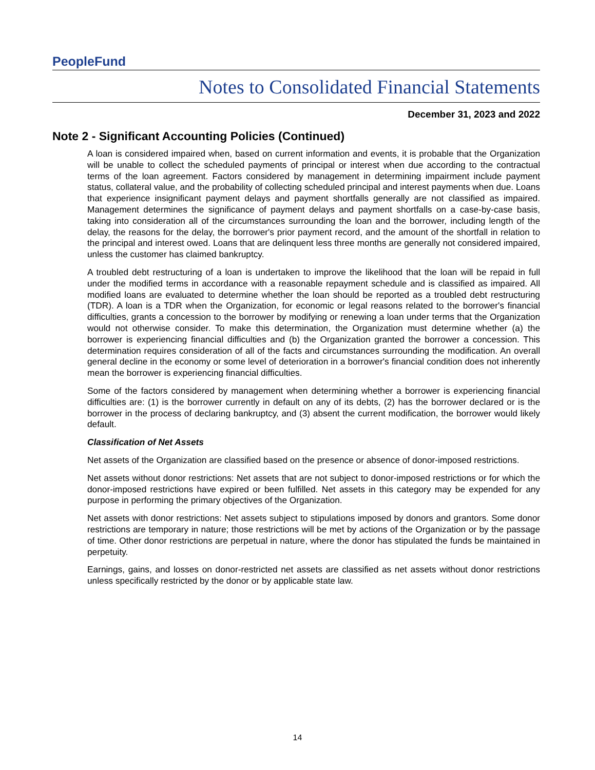PeopleFund
Notes to Consolidated Financial Statements
December 31, 2023 and 2022
Note 2 - Significant Accounting Policies (Continued)
A loan is considered impaired when, based on current information and events, it is probable that the Organization will be unable to collect the scheduled payments of principal or interest when due according to the contractual terms of the loan agreement. Factors considered by management in determining impairment include payment status, collateral value, and the probability of collecting scheduled principal and interest payments when due. Loans that experience insignificant payment delays and payment shortfalls generally are not classified as impaired. Management determines the significance of payment delays and payment shortfalls on a case-by-case basis, taking into consideration all of the circumstances surrounding the loan and the borrower, including length of the delay, the reasons for the delay, the borrower's prior payment record, and the amount of the shortfall in relation to the principal and interest owed. Loans that are delinquent less three months are generally not considered impaired, unless the customer has claimed bankruptcy.
A troubled debt restructuring of a loan is undertaken to improve the likelihood that the loan will be repaid in full under the modified terms in accordance with a reasonable repayment schedule and is classified as impaired. All modified loans are evaluated to determine whether the loan should be reported as a troubled debt restructuring (TDR). A loan is a TDR when the Organization, for economic or legal reasons related to the borrower's financial difficulties, grants a concession to the borrower by modifying or renewing a loan under terms that the Organization would not otherwise consider. To make this determination, the Organization must determine whether (a) the borrower is experiencing financial difficulties and (b) the Organization granted the borrower a concession. This determination requires consideration of all of the facts and circumstances surrounding the modification. An overall general decline in the economy or some level of deterioration in a borrower's financial condition does not inherently mean the borrower is experiencing financial difficulties.
Some of the factors considered by management when determining whether a borrower is experiencing financial difficulties are: (1) is the borrower currently in default on any of its debts, (2) has the borrower declared or is the borrower in the process of declaring bankruptcy, and (3) absent the current modification, the borrower would likely default.
Classification of Net Assets
Net assets of the Organization are classified based on the presence or absence of donor-imposed restrictions.
Net assets without donor restrictions: Net assets that are not subject to donor-imposed restrictions or for which the donor-imposed restrictions have expired or been fulfilled. Net assets in this category may be expended for any purpose in performing the primary objectives of the Organization.
Net assets with donor restrictions: Net assets subject to stipulations imposed by donors and grantors. Some donor restrictions are temporary in nature; those restrictions will be met by actions of the Organization or by the passage of time. Other donor restrictions are perpetual in nature, where the donor has stipulated the funds be maintained in perpetuity.
Earnings, gains, and losses on donor-restricted net assets are classified as net assets without donor restrictions unless specifically restricted by the donor or by applicable state law.
14